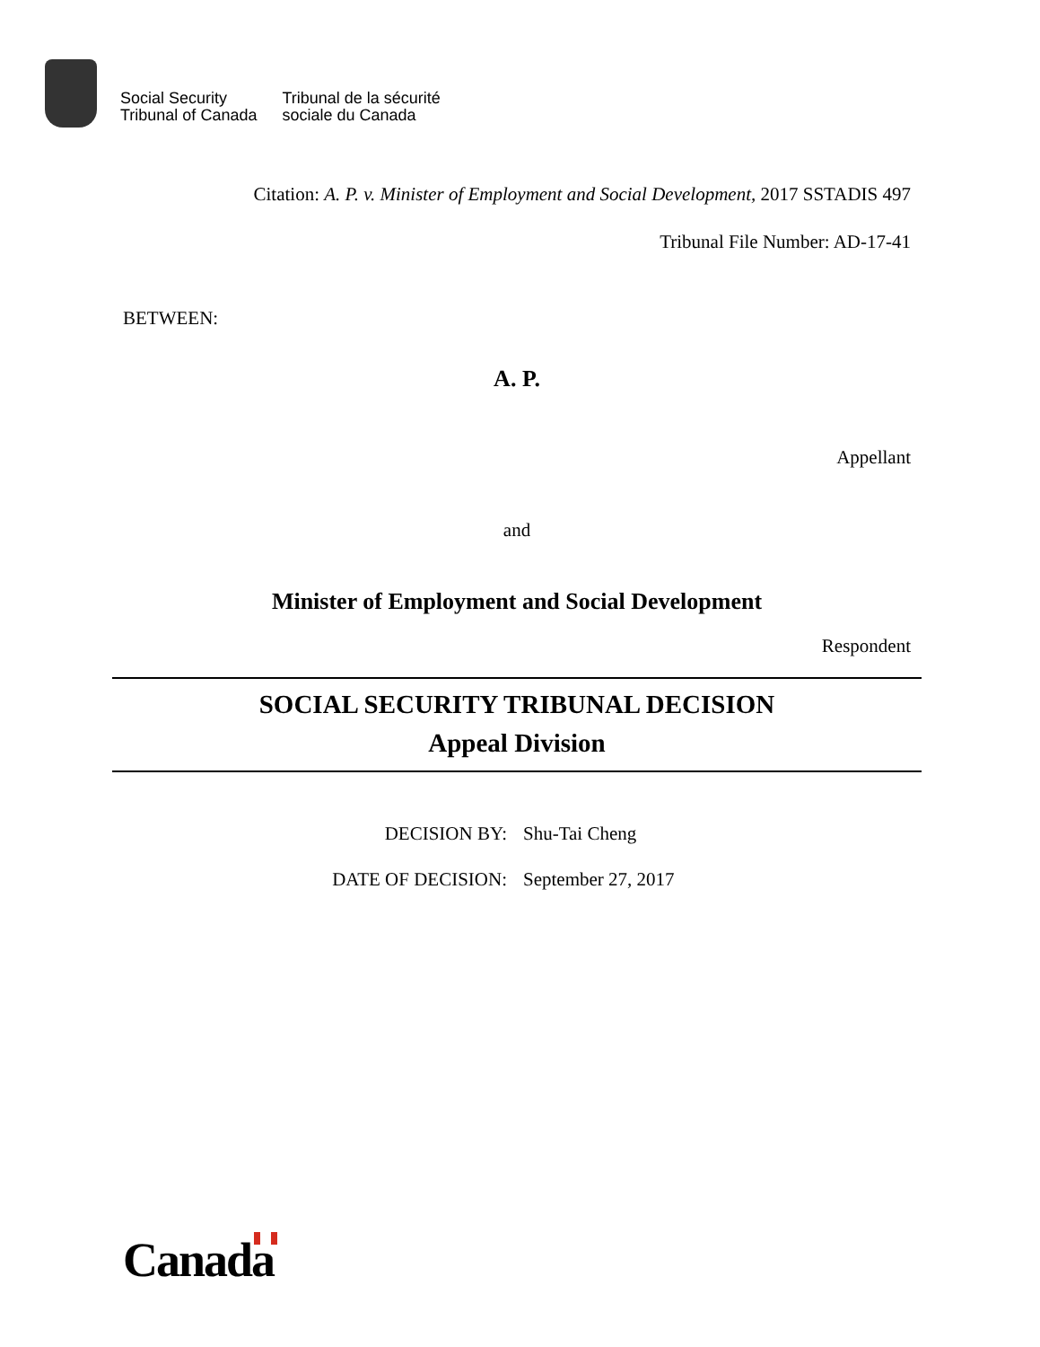Social Security
Tribunal of Canada
Tribunal de la sécurité
sociale du Canada
Citation: A. P. v. Minister of Employment and Social Development, 2017 SSTADIS 497
Tribunal File Number: AD-17-41
BETWEEN:
A. P.
Appellant
and
Minister of Employment and Social Development
Respondent
SOCIAL SECURITY TRIBUNAL DECISION
Appeal Division
DECISION BY:
Shu-Tai Cheng
DATE OF DECISION:
September 27, 2017
Canada